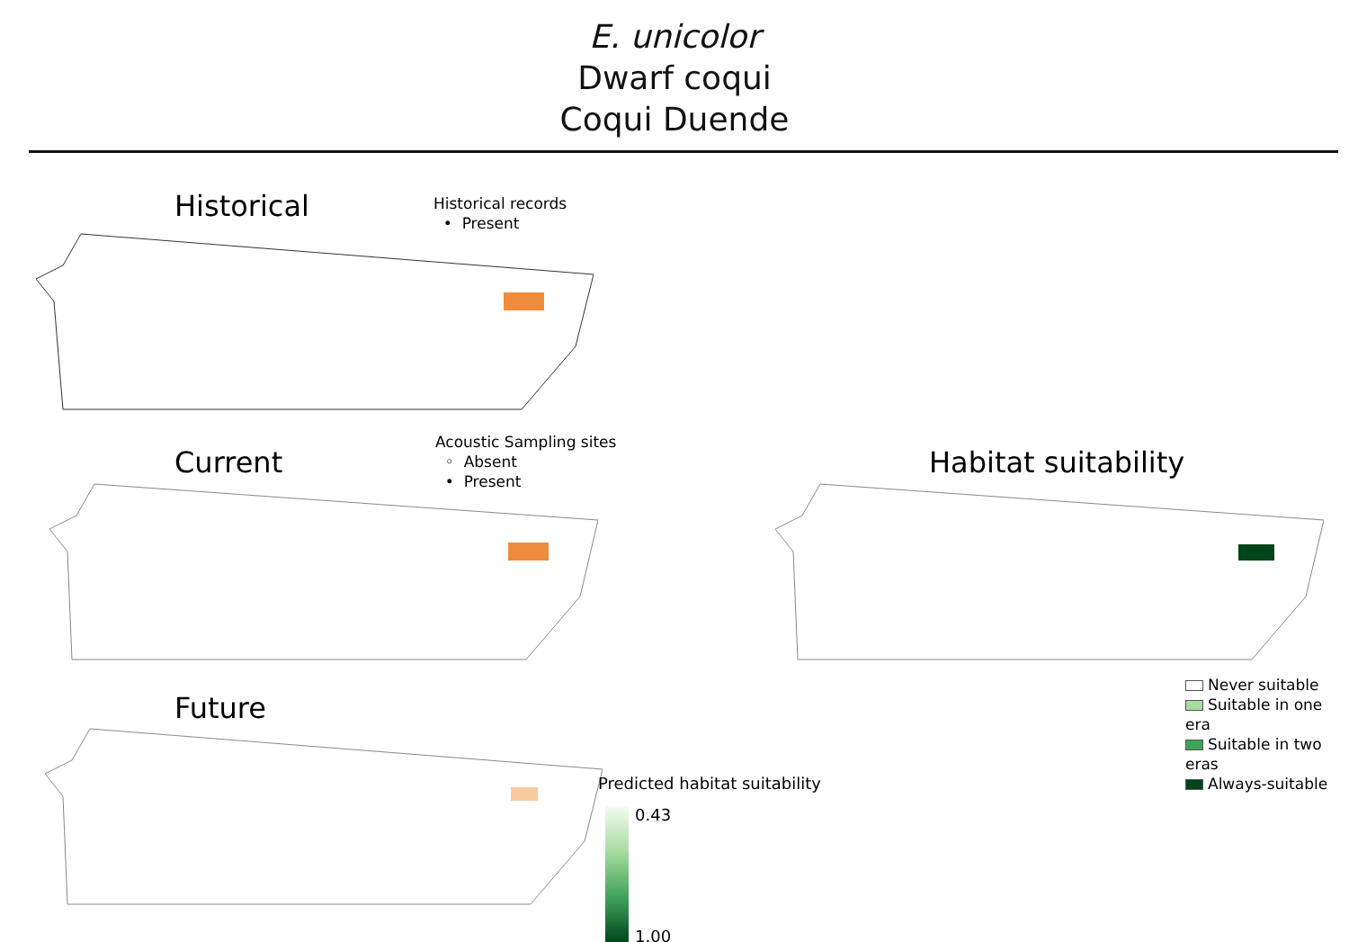E. unicolor
Dwarf coqui
Coqui Duende
Historical
Historical records
• Present
Current
Acoustic Sampling sites
◦ Absent
• Present
Future
Predicted habitat suitability
0.43
1.00
Habitat suitability
Never suitable
Suitable in one era
Suitable in two eras
Always-suitable